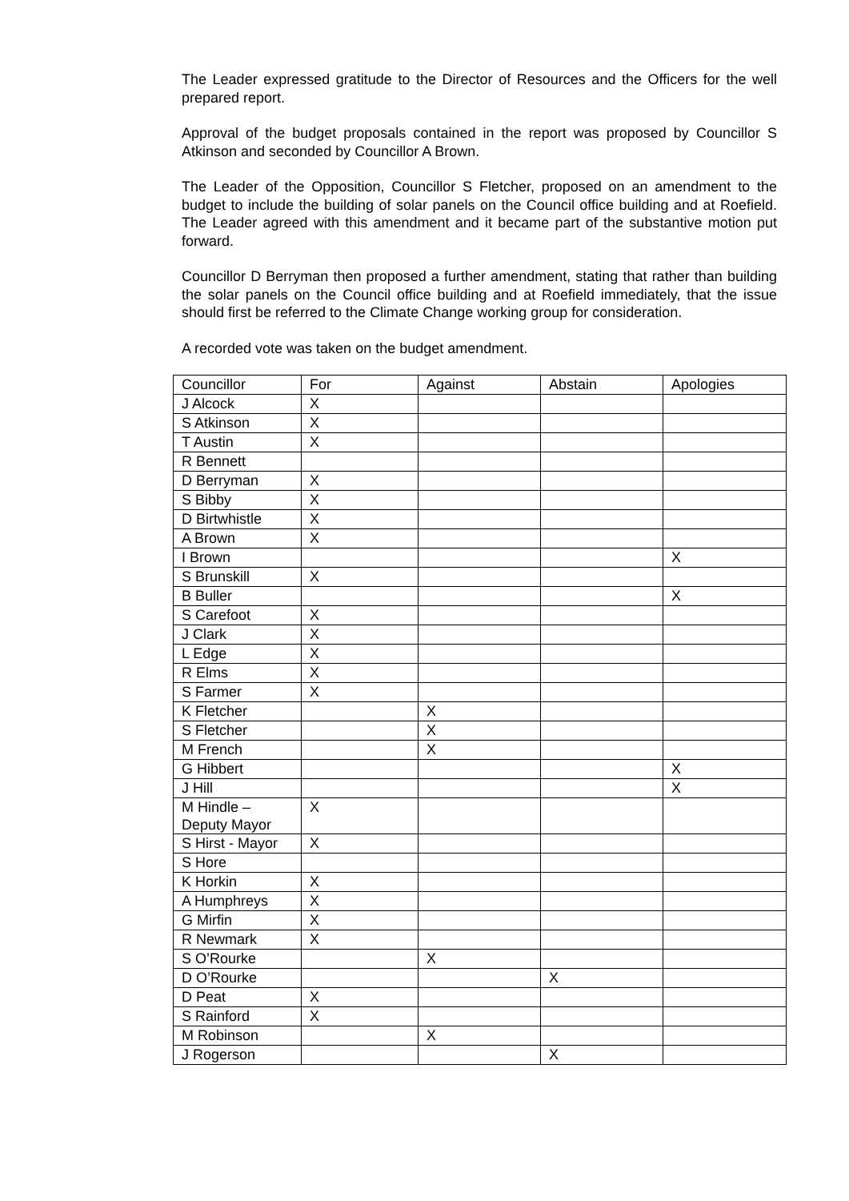The Leader expressed gratitude to the Director of Resources and the Officers for the well prepared report.
Approval of the budget proposals contained in the report was proposed by Councillor S Atkinson and seconded by Councillor A Brown.
The Leader of the Opposition, Councillor S Fletcher, proposed on an amendment to the budget to include the building of solar panels on the Council office building and at Roefield. The Leader agreed with this amendment and it became part of the substantive motion put forward.
Councillor D Berryman then proposed a further amendment, stating that rather than building the solar panels on the Council office building and at Roefield immediately, that the issue should first be referred to the Climate Change working group for consideration.
A recorded vote was taken on the budget amendment.
| Councillor | For | Against | Abstain | Apologies |
| J Alcock | X | | | |
| S Atkinson | X | | | |
| T Austin | X | | | |
| R Bennett | | | | |
| D Berryman | X | | | |
| S Bibby | X | | | |
| D Birtwhistle | X | | | |
| A Brown | X | | | |
| I Brown | | | | X |
| S Brunskill | X | | | |
| B Buller | | | | X |
| S Carefoot | X | | | |
| J Clark | X | | | |
| L Edge | X | | | |
| R Elms | X | | | |
| S Farmer | X | | | |
| K Fletcher | | X | | |
| S Fletcher | | X | | |
| M French | | X | | |
| G Hibbert | | | | X |
| J Hill | | | | X |
| M Hindle – Deputy Mayor | X | | | |
| S Hirst - Mayor | X | | | |
| S Hore | | | | |
| K Horkin | X | | | |
| A Humphreys | X | | | |
| G Mirfin | X | | | |
| R Newmark | X | | | |
| S O’Rourke | | X | | |
| D O’Rourke | | | X | |
| D Peat | X | | | |
| S Rainford | X | | | |
| M Robinson | | X | | |
| J Rogerson | | | X | |